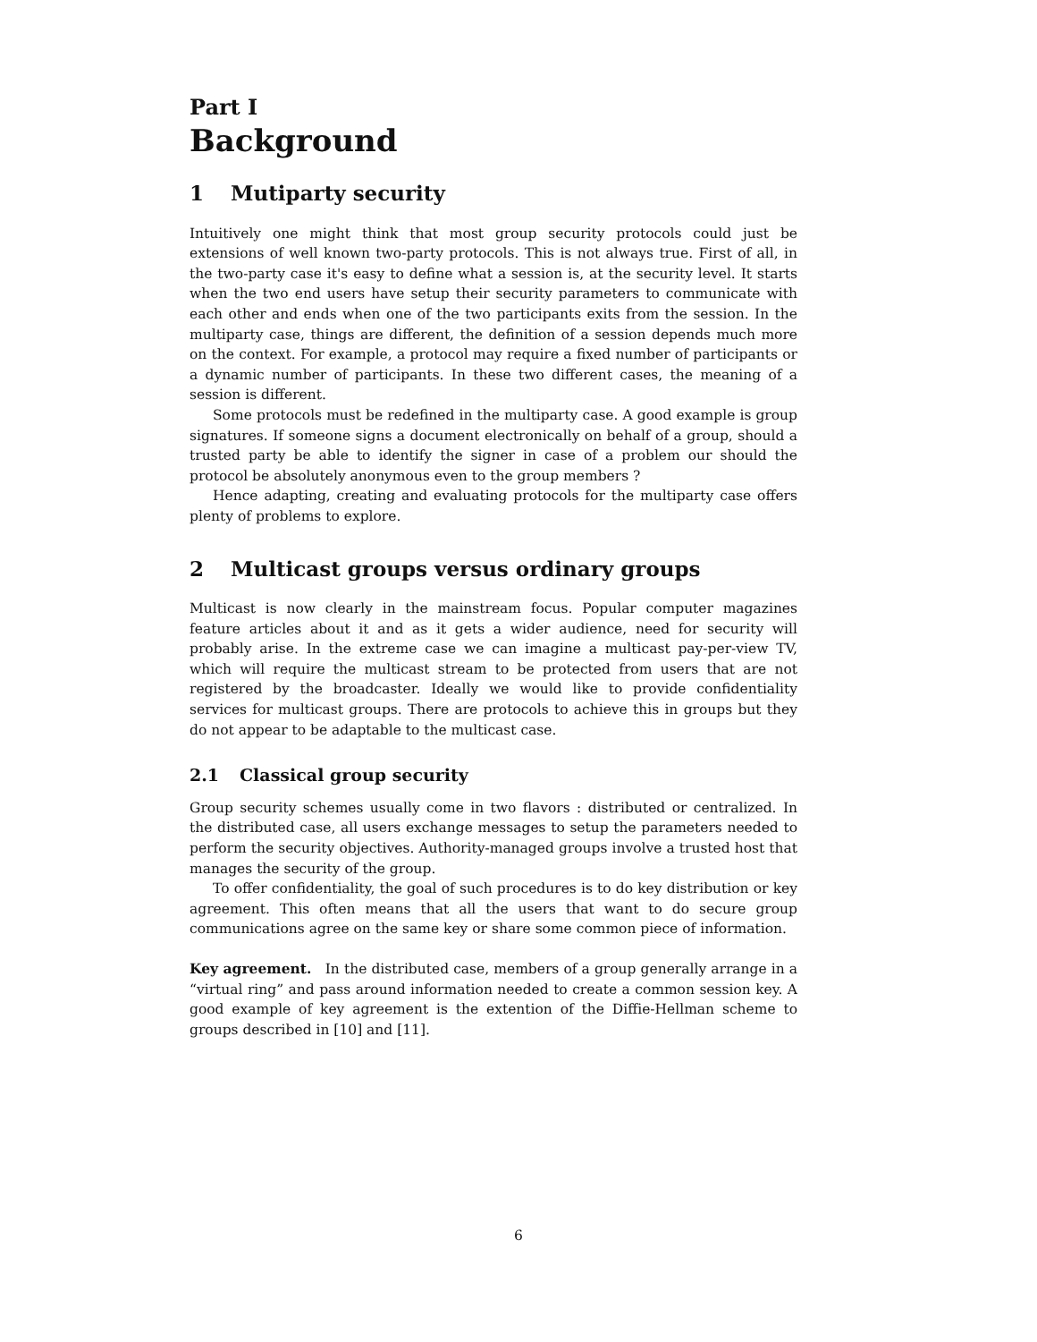Part I
Background
1 Mutiparty security
Intuitively one might think that most group security protocols could just be extensions of well known two-party protocols. This is not always true. First of all, in the two-party case it's easy to define what a session is, at the security level. It starts when the two end users have setup their security parameters to communicate with each other and ends when one of the two participants exits from the session. In the multiparty case, things are different, the definition of a session depends much more on the context. For example, a protocol may require a fixed number of participants or a dynamic number of participants. In these two different cases, the meaning of a session is different.
Some protocols must be redefined in the multiparty case. A good example is group signatures. If someone signs a document electronically on behalf of a group, should a trusted party be able to identify the signer in case of a problem our should the protocol be absolutely anonymous even to the group members ?
Hence adapting, creating and evaluating protocols for the multiparty case offers plenty of problems to explore.
2 Multicast groups versus ordinary groups
Multicast is now clearly in the mainstream focus. Popular computer magazines feature articles about it and as it gets a wider audience, need for security will probably arise. In the extreme case we can imagine a multicast pay-per-view TV, which will require the multicast stream to be protected from users that are not registered by the broadcaster. Ideally we would like to provide confidentiality services for multicast groups. There are protocols to achieve this in groups but they do not appear to be adaptable to the multicast case.
2.1 Classical group security
Group security schemes usually come in two flavors : distributed or centralized. In the distributed case, all users exchange messages to setup the parameters needed to perform the security objectives. Authority-managed groups involve a trusted host that manages the security of the group.
To offer confidentiality, the goal of such procedures is to do key distribution or key agreement. This often means that all the users that want to do secure group communications agree on the same key or share some common piece of information.
Key agreement. In the distributed case, members of a group generally arrange in a “virtual ring” and pass around information needed to create a common session key. A good example of key agreement is the extention of the Diffie-Hellman scheme to groups described in [10] and [11].
6